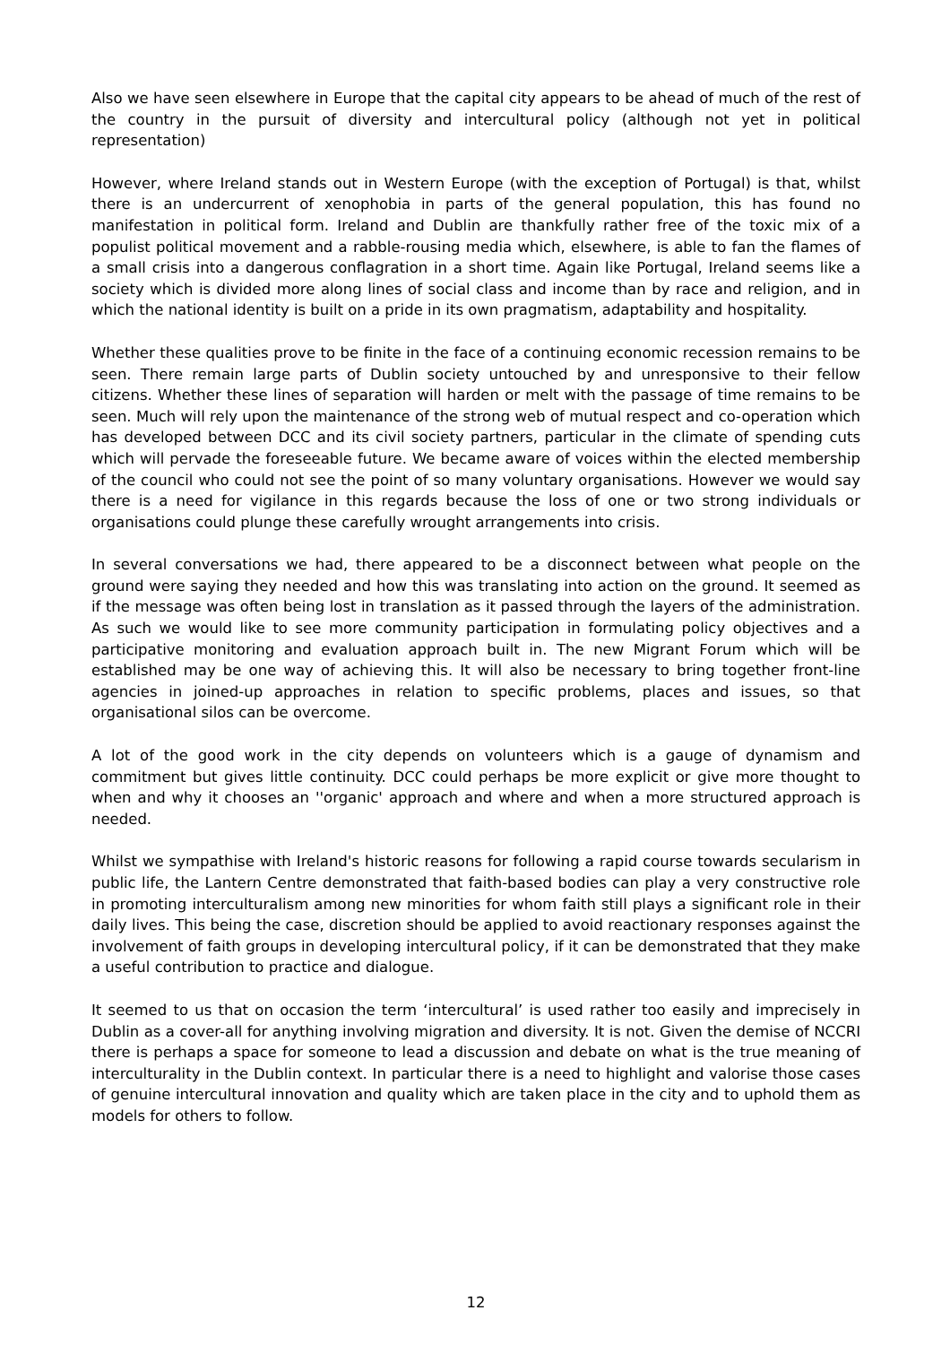Also we have seen elsewhere in Europe that the capital city appears to be ahead of much of the rest of the country in the pursuit of diversity and intercultural policy (although not yet in political representation)
However, where Ireland stands out in Western Europe (with the exception of Portugal) is that, whilst there is an undercurrent of xenophobia in parts of the general population, this has found no manifestation in political form. Ireland and Dublin are thankfully rather free of the toxic mix of a populist political movement and a rabble-rousing media which, elsewhere, is able to fan the flames of a small crisis into a dangerous conflagration in a short time. Again like Portugal, Ireland seems like a society which is divided more along lines of social class and income than by race and religion, and in which the national identity is built on a pride in its own pragmatism, adaptability and hospitality.
Whether these qualities prove to be finite in the face of a continuing economic recession remains to be seen. There remain large parts of Dublin society untouched by and unresponsive to their fellow citizens. Whether these lines of separation will harden or melt with the passage of time remains to be seen. Much will rely upon the maintenance of the strong web of mutual respect and co-operation which has developed between DCC and its civil society partners, particular in the climate of spending cuts which will pervade the foreseeable future. We became aware of voices within the elected membership of the council who could not see the point of so many voluntary organisations. However we would say there is a need for vigilance in this regards because the loss of one or two strong individuals or organisations could plunge these carefully wrought arrangements into crisis.
In several conversations we had, there appeared to be a disconnect between what people on the ground were saying they needed and how this was translating into action on the ground. It seemed as if the message was often being lost in translation as it passed through the layers of the administration. As such we would like to see more community participation in formulating policy objectives and a participative monitoring and evaluation approach built in. The new Migrant Forum which will be established may be one way of achieving this. It will also be necessary to bring together front-line agencies in joined-up approaches in relation to specific problems, places and issues, so that organisational silos can be overcome.
A lot of the good work in the city depends on volunteers which is a gauge of dynamism and commitment but gives little continuity. DCC could perhaps be more explicit or give more thought to when and why it chooses an ''organic' approach and where and when a more structured approach is needed.
Whilst we sympathise with Ireland's historic reasons for following a rapid course towards secularism in public life, the Lantern Centre demonstrated that faith-based bodies can play a very constructive role in promoting interculturalism among new minorities for whom faith still plays a significant role in their daily lives. This being the case, discretion should be applied to avoid reactionary responses against the involvement of faith groups in developing intercultural policy, if it can be demonstrated that they make a useful contribution to practice and dialogue.
It seemed to us that on occasion the term ‘intercultural’ is used rather too easily and imprecisely in Dublin as a cover-all for anything involving migration and diversity. It is not. Given the demise of NCCRI there is perhaps a space for someone to lead a discussion and debate on what is the true meaning of interculturality in the Dublin context. In particular there is a need to highlight and valorise those cases of genuine intercultural innovation and quality which are taken place in the city and to uphold them as models for others to follow.
12